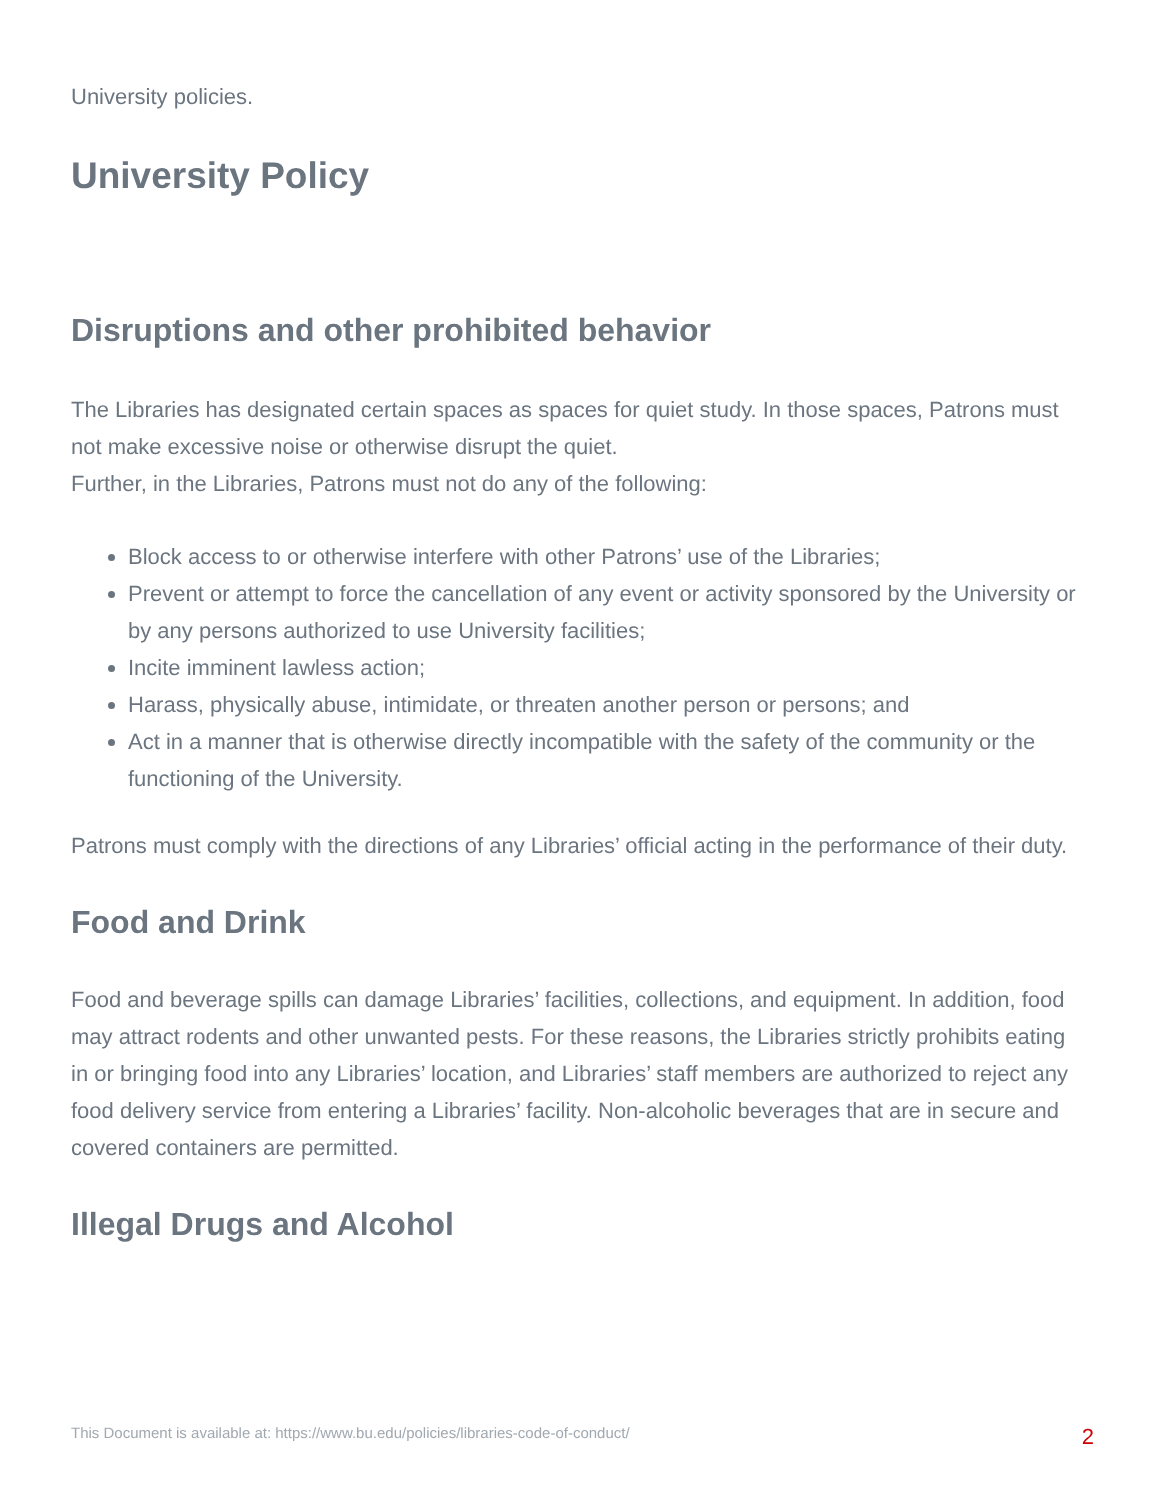University policies.
University Policy
Disruptions and other prohibited behavior
The Libraries has designated certain spaces as spaces for quiet study. In those spaces, Patrons must not make excessive noise or otherwise disrupt the quiet.
Further, in the Libraries, Patrons must not do any of the following:
Block access to or otherwise interfere with other Patrons’ use of the Libraries;
Prevent or attempt to force the cancellation of any event or activity sponsored by the University or by any persons authorized to use University facilities;
Incite imminent lawless action;
Harass, physically abuse, intimidate, or threaten another person or persons; and
Act in a manner that is otherwise directly incompatible with the safety of the community or the functioning of the University.
Patrons must comply with the directions of any Libraries’ official acting in the performance of their duty.
Food and Drink
Food and beverage spills can damage Libraries’ facilities, collections, and equipment. In addition, food may attract rodents and other unwanted pests. For these reasons, the Libraries strictly prohibits eating in or bringing food into any Libraries’ location, and Libraries’ staff members are authorized to reject any food delivery service from entering a Libraries’ facility. Non-alcoholic beverages that are in secure and covered containers are permitted.
Illegal Drugs and Alcohol
This Document is available at: https://www.bu.edu/policies/libraries-code-of-conduct/ 2